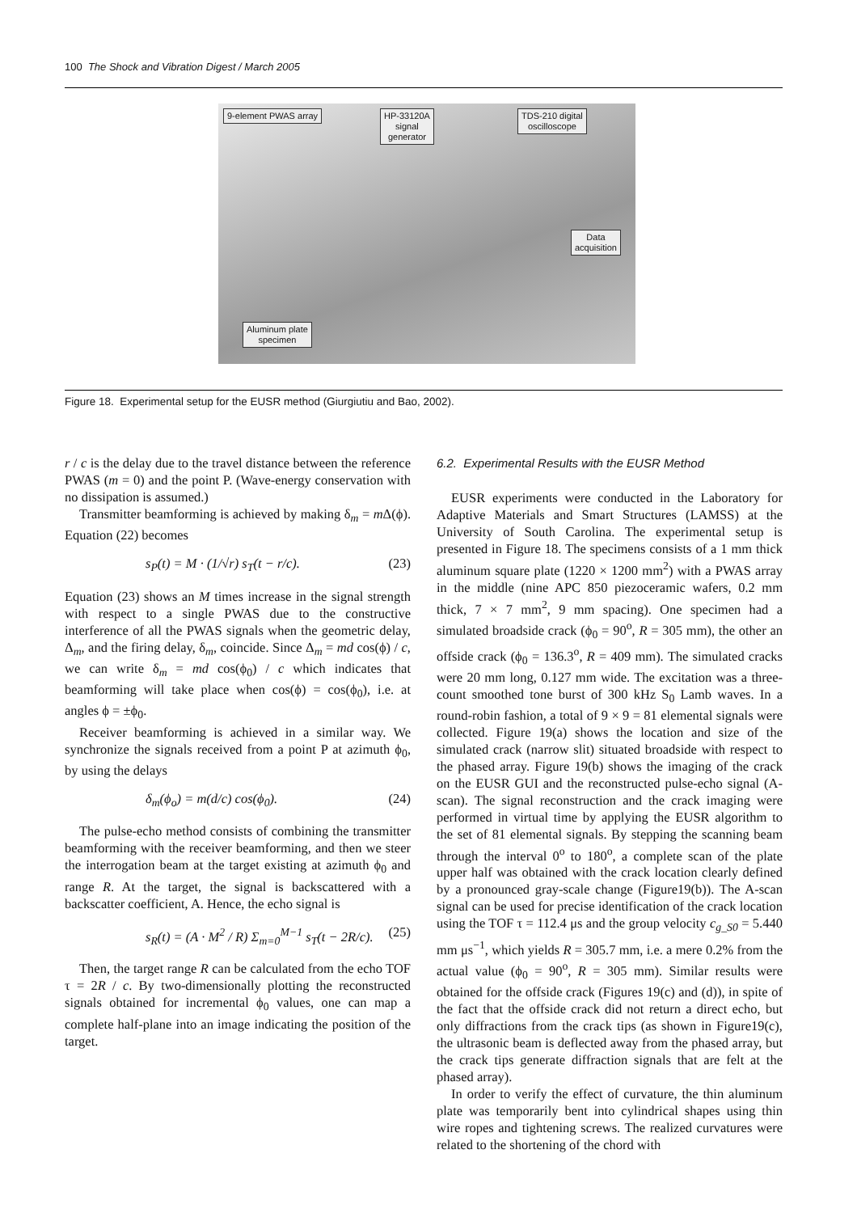100 The Shock and Vibration Digest / March 2005
9-element PWAS array HP-33120A
signal
generator
TDS-210 digital
oscilloscope
Data
acquisition
Aluminum plate
specimen
Figure 18. Experimental setup for the EUSR method (Giurgiutiu and Bao, 2002).
r / c is the delay due to the travel distance between the reference PWAS (m = 0) and the point P. (Wave-energy conservation with no dissipation is assumed.)
Transmitter beamforming is achieved by making δ<sub>m</sub> = m Δ(ϕ). Equation (22) becomes
s<sub>P</sub>(t) = M · (1/√r) s<sub>T</sub>(t − r/c). (23)
Equation (23) shows an M times increase in the signal strength with respect to a single PWAS due to the constructive interference of all the PWAS signals when the geometric delay, Δ<sub>m</sub>, and the firing delay, δ<sub>m</sub>, coincide. Since Δ<sub>m</sub> = md cos(ϕ) / c, we can write δ<sub>m</sub> = md cos(ϕ<sub>0</sub>) / c which indicates that beamforming will take place when cos(ϕ) = cos(ϕ<sub>0</sub>), i.e. at angles ϕ = ±ϕ<sub>0</sub>.
Receiver beamforming is achieved in a similar way. We synchronize the signals received from a point P at azimuth ϕ<sub>0</sub>, by using the delays
δ<sub>m</sub>(ϕ<sub>o</sub>) = m(d/c) cos(ϕ<sub>0</sub>). (24)
The pulse-echo method consists of combining the transmitter beamforming with the receiver beamforming, and then we steer the interrogation beam at the target existing at azimuth ϕ<sub>0</sub> and range R. At the target, the signal is backscattered with a backscatter coefficient, A. Hence, the echo signal is
s<sub>R</sub>(t) = (A · M<sup>2</sup> / R) Σ<sub>m=0</sub><sup>M−1</sup> s<sub>T</sub>(t − 2R/c). (25)
Then, the target range R can be calculated from the echo TOF τ = 2R / c. By two-dimensionally plotting the reconstructed signals obtained for incremental ϕ<sub>0</sub> values, one can map a complete half-plane into an image indicating the position of the target.
6.2. Experimental Results with the EUSR Method
EUSR experiments were conducted in the Laboratory for Adaptive Materials and Smart Structures (LAMSS) at the University of South Carolina. The experimental setup is presented in Figure 18. The specimens consists of a 1 mm thick aluminum square plate (1220 × 1200 mm<sup>2</sup>) with a PWAS array in the middle (nine APC 850 piezoceramic wafers, 0.2 mm thick, 7 × 7 mm<sup>2</sup>, 9 mm spacing). One specimen had a simulated broadside crack (ϕ<sub>0</sub> = 90<sup>o</sup>, R = 305 mm), the other an offside crack (ϕ<sub>0</sub> = 136.3<sup>o</sup>, R = 409 mm). The simulated cracks were 20 mm long, 0.127 mm wide. The excitation was a three-count smoothed tone burst of 300 kHz S<sub>0</sub> Lamb waves. In a round-robin fashion, a total of 9 × 9 = 81 elemental signals were collected. Figure 19(a) shows the location and size of the simulated crack (narrow slit) situated broadside with respect to the phased array. Figure 19(b) shows the imaging of the crack on the EUSR GUI and the reconstructed pulse-echo signal (A-scan). The signal reconstruction and the crack imaging were performed in virtual time by applying the EUSR algorithm to the set of 81 elemental signals. By stepping the scanning beam through the interval 0<sup>o</sup> to 180<sup>o</sup>, a complete scan of the plate upper half was obtained with the crack location clearly defined by a pronounced gray-scale change (Figure19(b)). The A-scan signal can be used for precise identification of the crack location using the TOF τ = 112.4 μs and the group velocity c<sub>g_S0</sub> = 5.440 mm μs<sup>−1</sup>, which yields R = 305.7 mm, i.e. a mere 0.2% from the actual value (ϕ<sub>0</sub> = 90<sup>o</sup>, R = 305 mm). Similar results were obtained for the offside crack (Figures 19(c) and (d)), in spite of the fact that the offside crack did not return a direct echo, but only diffractions from the crack tips (as shown in Figure19(c), the ultrasonic beam is deflected away from the phased array, but the crack tips generate diffraction signals that are felt at the phased array).
In order to verify the effect of curvature, the thin aluminum plate was temporarily bent into cylindrical shapes using thin wire ropes and tightening screws. The realized curvatures were related to the shortening of the chord with